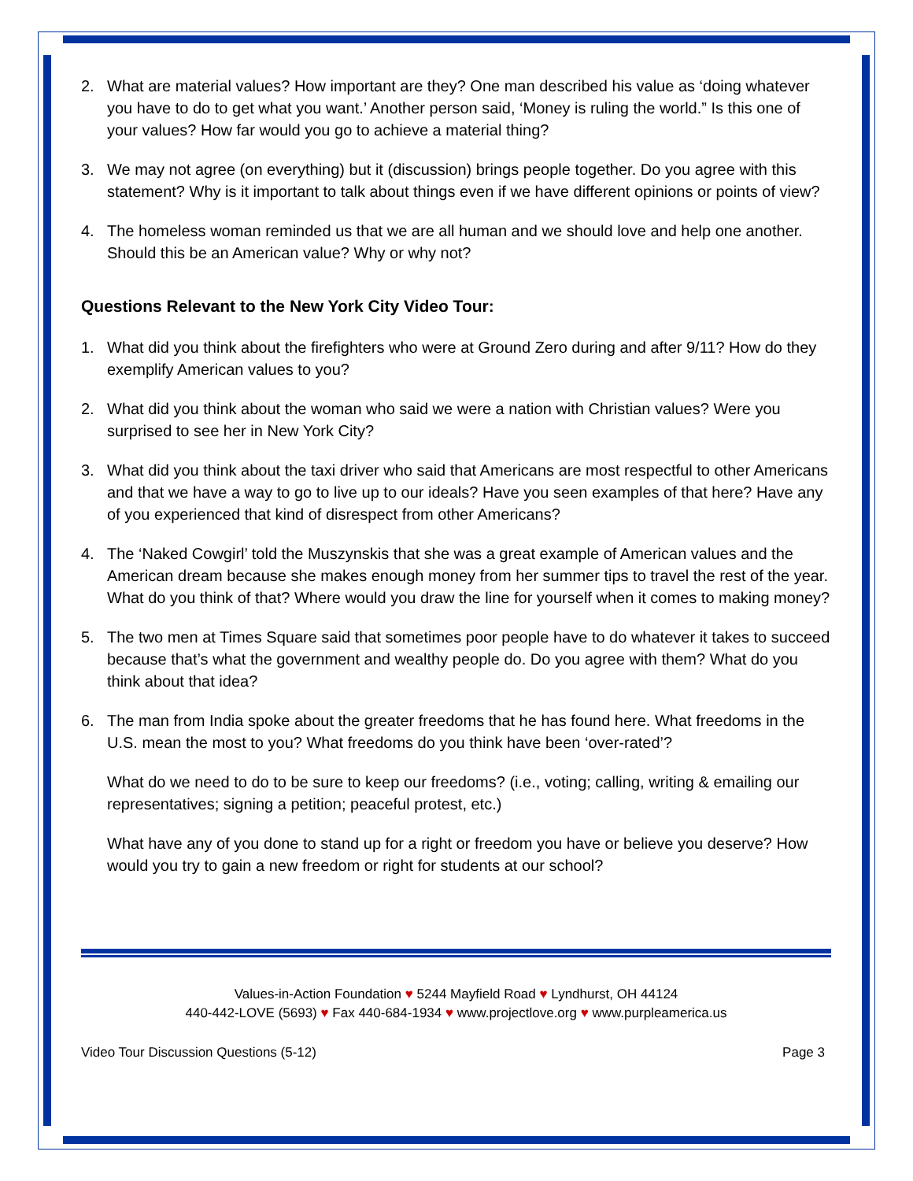2. What are material values? How important are they? One man described his value as ‘doing whatever you have to do to get what you want.’ Another person said, ‘Money is ruling the world.” Is this one of your values? How far would you go to achieve a material thing?
3. We may not agree (on everything) but it (discussion) brings people together. Do you agree with this statement? Why is it important to talk about things even if we have different opinions or points of view?
4. The homeless woman reminded us that we are all human and we should love and help one another. Should this be an American value? Why or why not?
Questions Relevant to the New York City Video Tour:
1. What did you think about the firefighters who were at Ground Zero during and after 9/11? How do they exemplify American values to you?
2. What did you think about the woman who said we were a nation with Christian values? Were you surprised to see her in New York City?
3. What did you think about the taxi driver who said that Americans are most respectful to other Americans and that we have a way to go to live up to our ideals? Have you seen examples of that here? Have any of you experienced that kind of disrespect from other Americans?
4. The ‘Naked Cowgirl’ told the Muszynskis that she was a great example of American values and the American dream because she makes enough money from her summer tips to travel the rest of the year. What do you think of that? Where would you draw the line for yourself when it comes to making money?
5. The two men at Times Square said that sometimes poor people have to do whatever it takes to succeed because that’s what the government and wealthy people do. Do you agree with them? What do you think about that idea?
6. The man from India spoke about the greater freedoms that he has found here. What freedoms in the U.S. mean the most to you? What freedoms do you think have been ‘over-rated’?
What do we need to do to be sure to keep our freedoms? (i.e., voting; calling, writing & emailing our representatives; signing a petition; peaceful protest, etc.)
What have any of you done to stand up for a right or freedom you have or believe you deserve? How would you try to gain a new freedom or right for students at our school?
Values-in-Action Foundation ♥ 5244 Mayfield Road ♥ Lyndhurst, OH 44124
440-442-LOVE (5693) ♥ Fax 440-684-1934 ♥ www.projectlove.org ♥ www.purpleamerica.us
Video Tour Discussion Questions (5-12) Page 3